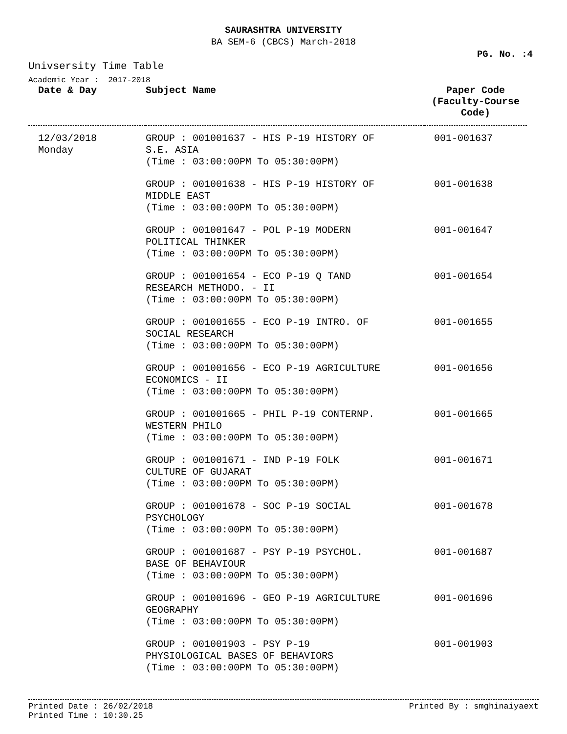SAURASHTRA UNIVERSITY
BA SEM-6 (CBCS) March-2018
PG. No. :4
Univsersity Time Table
Academic Year : 2017-2018
| Date & Day | Subject Name | Paper Code (Faculty-Course Code) |
| --- | --- | --- |
| 12/03/2018 Monday | GROUP : 001001637 - HIS P-19 HISTORY OF S.E. ASIA (Time : 03:00:00PM To 05:30:00PM) | 001-001637 |
| | GROUP : 001001638 - HIS P-19 HISTORY OF MIDDLE EAST (Time : 03:00:00PM To 05:30:00PM) | 001-001638 |
| | GROUP : 001001647 - POL P-19 MODERN POLITICAL THINKER (Time : 03:00:00PM To 05:30:00PM) | 001-001647 |
| | GROUP : 001001654 - ECO P-19 Q TAND RESEARCH METHODO. - II (Time : 03:00:00PM To 05:30:00PM) | 001-001654 |
| | GROUP : 001001655 - ECO P-19 INTRO. OF SOCIAL RESEARCH (Time : 03:00:00PM To 05:30:00PM) | 001-001655 |
| | GROUP : 001001656 - ECO P-19 AGRICULTURE ECONOMICS - II (Time : 03:00:00PM To 05:30:00PM) | 001-001656 |
| | GROUP : 001001665 - PHIL P-19 CONTERNP. WESTERN PHILO (Time : 03:00:00PM To 05:30:00PM) | 001-001665 |
| | GROUP : 001001671 - IND P-19 FOLK CULTURE OF GUJARAT (Time : 03:00:00PM To 05:30:00PM) | 001-001671 |
| | GROUP : 001001678 - SOC P-19 SOCIAL PSYCHOLOGY (Time : 03:00:00PM To 05:30:00PM) | 001-001678 |
| | GROUP : 001001687 - PSY P-19 PSYCHOL. BASE OF BEHAVIOUR (Time : 03:00:00PM To 05:30:00PM) | 001-001687 |
| | GROUP : 001001696 - GEO P-19 AGRICULTURE GEOGRAPHY (Time : 03:00:00PM To 05:30:00PM) | 001-001696 |
| | GROUP : 001001903 - PSY P-19 PHYSIOLOGICAL BASES OF BEHAVIORS (Time : 03:00:00PM To 05:30:00PM) | 001-001903 |
Printed Date : 26/02/2018
Printed Time : 10:30.25
Printed By : smghinaiyaext